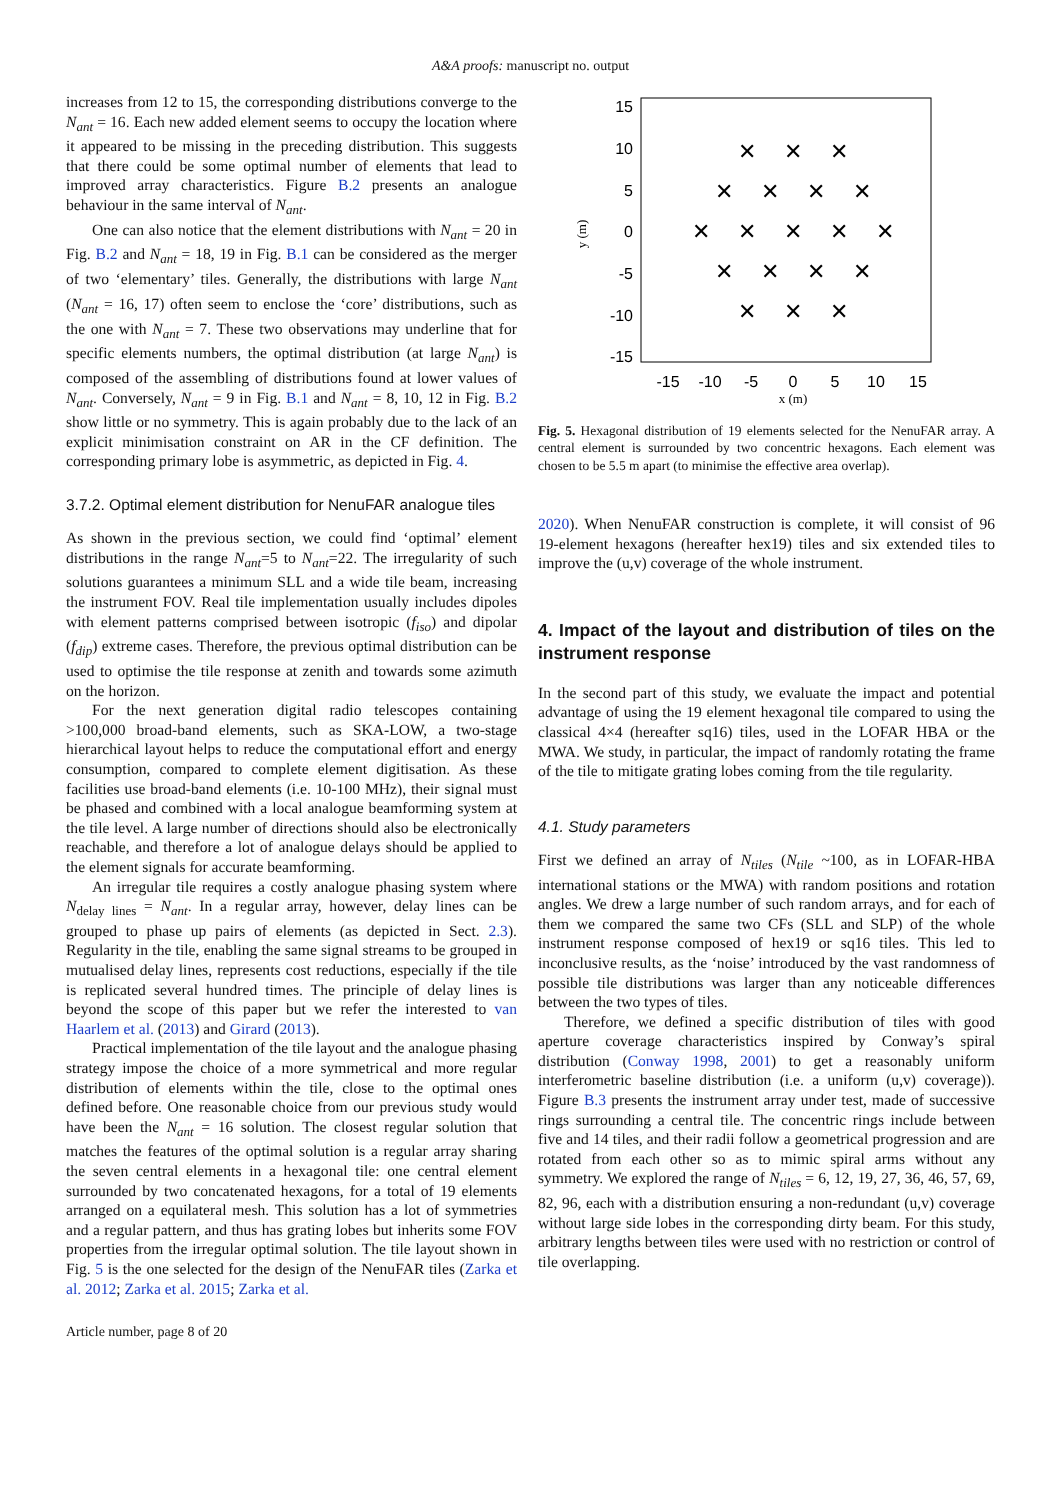A&A proofs: manuscript no. output
increases from 12 to 15, the corresponding distributions converge to the N<sub>ant</sub> = 16. Each new added element seems to occupy the location where it appeared to be missing in the preceding distribution. This suggests that there could be some optimal number of elements that lead to improved array characteristics. Figure B.2 presents an analogue behaviour in the same interval of N<sub>ant</sub>.
One can also notice that the element distributions with N<sub>ant</sub> = 20 in Fig. B.2 and N<sub>ant</sub> = 18, 19 in Fig. B.1 can be considered as the merger of two ‘elementary’ tiles. Generally, the distributions with large N<sub>ant</sub> (N<sub>ant</sub> = 16, 17) often seem to enclose the ‘core’ distributions, such as the one with N<sub>ant</sub> = 7. These two observations may underline that for specific elements numbers, the optimal distribution (at large N<sub>ant</sub>) is composed of the assembling of distributions found at lower values of N<sub>ant</sub>. Conversely, N<sub>ant</sub> = 9 in Fig. B.1 and N<sub>ant</sub> = 8, 10, 12 in Fig. B.2 show little or no symmetry. This is again probably due to the lack of an explicit minimisation constraint on AR in the CF definition. The corresponding primary lobe is asymmetric, as depicted in Fig. 4.
3.7.2. Optimal element distribution for NenuFAR analogue tiles
As shown in the previous section, we could find ‘optimal’ element distributions in the range N<sub>ant</sub>=5 to N<sub>ant</sub>=22. The irregularity of such solutions guarantees a minimum SLL and a wide tile beam, increasing the instrument FOV. Real tile implementation usually includes dipoles with element patterns comprised between isotropic (f<sub>iso</sub>) and dipolar (f<sub>dip</sub>) extreme cases. Therefore, the previous optimal distribution can be used to optimise the tile response at zenith and towards some azimuth on the horizon.
For the next generation digital radio telescopes containing >100,000 broad-band elements, such as SKA-LOW, a two-stage hierarchical layout helps to reduce the computational effort and energy consumption, compared to complete element digitisation. As these facilities use broad-band elements (i.e. 10-100 MHz), their signal must be phased and combined with a local analogue beamforming system at the tile level. A large number of directions should also be electronically reachable, and therefore a lot of analogue delays should be applied to the element signals for accurate beamforming.
An irregular tile requires a costly analogue phasing system where N<sub>delay lines</sub> = N<sub>ant</sub>. In a regular array, however, delay lines can be grouped to phase up pairs of elements (as depicted in Sect. 2.3). Regularity in the tile, enabling the same signal streams to be grouped in mutualised delay lines, represents cost reductions, especially if the tile is replicated several hundred times. The principle of delay lines is beyond the scope of this paper but we refer the interested to van Haarlem et al. (2013) and Girard (2013).
Practical implementation of the tile layout and the analogue phasing strategy impose the choice of a more symmetrical and more regular distribution of elements within the tile, close to the optimal ones defined before. One reasonable choice from our previous study would have been the N<sub>ant</sub> = 16 solution. The closest regular solution that matches the features of the optimal solution is a regular array sharing the seven central elements in a hexagonal tile: one central element surrounded by two concatenated hexagons, for a total of 19 elements arranged on a equilateral mesh. This solution has a lot of symmetries and a regular pattern, and thus has grating lobes but inherits some FOV properties from the irregular optimal solution. The tile layout shown in Fig. 5 is the one selected for the design of the NenuFAR tiles (Zarka et al. 2012; Zarka et al. 2015; Zarka et al.
Article number, page 8 of 20
15
10
5
0
-5
-10
-15
-15
-10
-5
0
5
10
15
x (m)
y (m)
✕
✕
✕
✕
✕
✕
✕
✕
✕
✕
✕
✕
✕
✕
✕
✕
✕
✕
✕
Fig. 5. Hexagonal distribution of 19 elements selected for the NenuFAR array. A central element is surrounded by two concentric hexagons. Each element was chosen to be 5.5 m apart (to minimise the effective area overlap).
2020). When NenuFAR construction is complete, it will consist of 96 19-element hexagons (hereafter hex19) tiles and six extended tiles to improve the (u,v) coverage of the whole instrument.
4. Impact of the layout and distribution of tiles on the instrument response
In the second part of this study, we evaluate the impact and potential advantage of using the 19 element hexagonal tile compared to using the classical 4×4 (hereafter sq16) tiles, used in the LOFAR HBA or the MWA. We study, in particular, the impact of randomly rotating the frame of the tile to mitigate grating lobes coming from the tile regularity.
4.1. Study parameters
First we defined an array of N<sub>tiles</sub> (N<sub>tile</sub> ~100, as in LOFAR-HBA international stations or the MWA) with random positions and rotation angles. We drew a large number of such random arrays, and for each of them we compared the same two CFs (SLL and SLP) of the whole instrument response composed of hex19 or sq16 tiles. This led to inconclusive results, as the ‘noise’ introduced by the vast randomness of possible tile distributions was larger than any noticeable differences between the two types of tiles.
Therefore, we defined a specific distribution of tiles with good aperture coverage characteristics inspired by Conway’s spiral distribution (Conway 1998, 2001) to get a reasonably uniform interferometric baseline distribution (i.e. a uniform (u,v) coverage)). Figure B.3 presents the instrument array under test, made of successive rings surrounding a central tile. The concentric rings include between five and 14 tiles, and their radii follow a geometrical progression and are rotated from each other so as to mimic spiral arms without any symmetry. We explored the range of N<sub>tiles</sub> = 6, 12, 19, 27, 36, 46, 57, 69, 82, 96, each with a distribution ensuring a non-redundant (u,v) coverage without large side lobes in the corresponding dirty beam. For this study, arbitrary lengths between tiles were used with no restriction or control of tile overlapping.